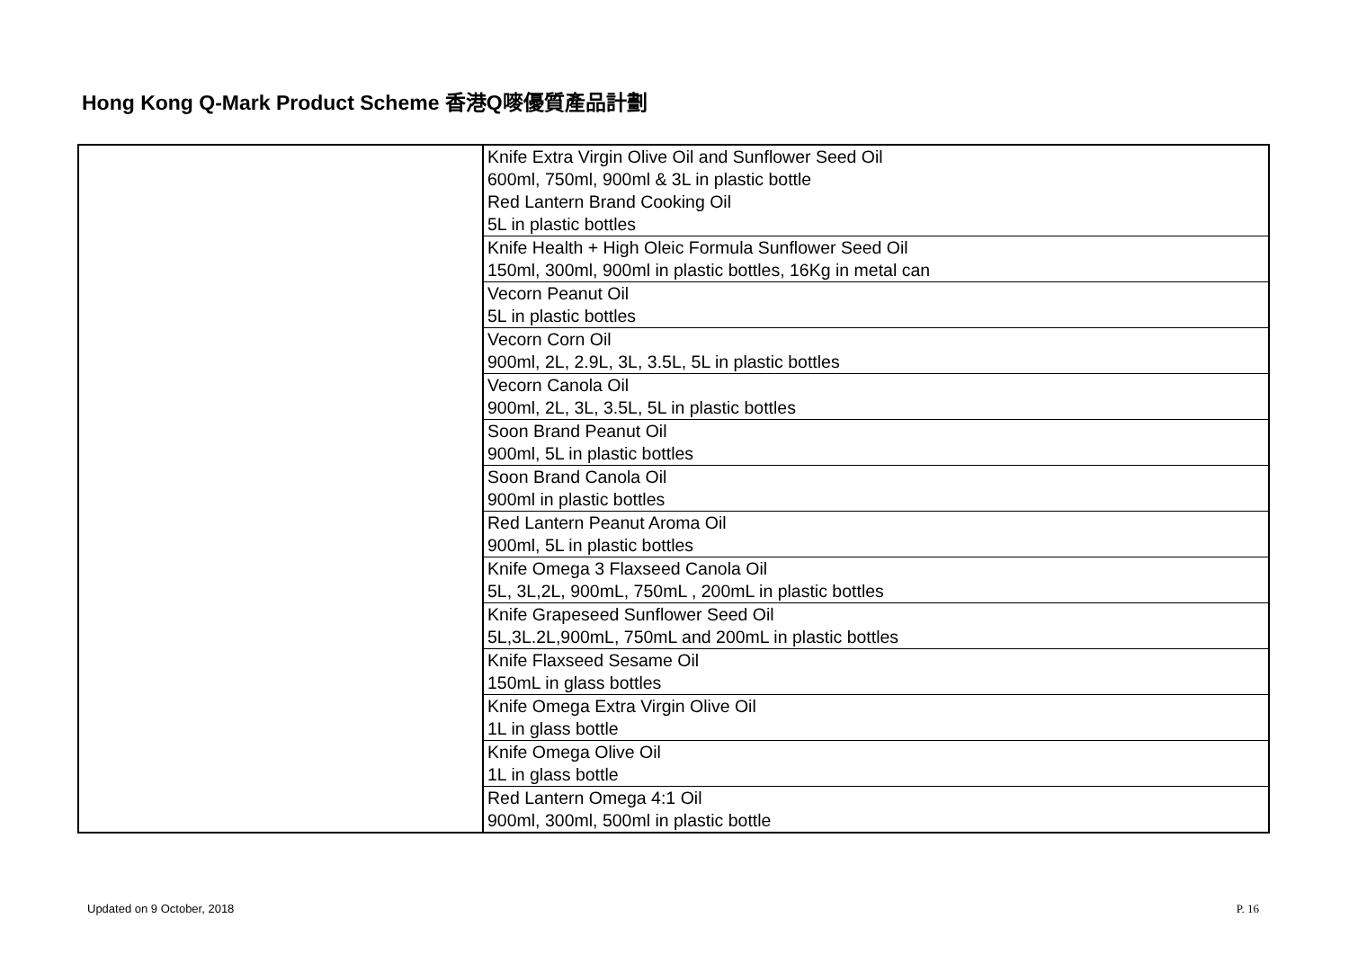Hong Kong Q-Mark Product Scheme 香港Q嘜優質產品計劃
| | Knife Extra Virgin Olive Oil and Sunflower Seed Oil 600ml, 750ml, 900ml & 3L in plastic bottle Red Lantern Brand Cooking Oil 5L in plastic bottles |
| | Knife Health + High Oleic Formula Sunflower Seed Oil 150ml, 300ml, 900ml in plastic bottles, 16Kg in metal can |
| | Vecorn Peanut Oil 5L in plastic bottles |
| | Vecorn Corn Oil 900ml, 2L, 2.9L, 3L, 3.5L, 5L in plastic bottles |
| | Vecorn Canola Oil 900ml, 2L, 3L, 3.5L, 5L in plastic bottles |
| | Soon Brand Peanut Oil 900ml, 5L in plastic bottles |
| | Soon Brand Canola Oil 900ml in plastic bottles |
| | Red Lantern Peanut Aroma Oil 900ml, 5L in plastic bottles |
| | Knife Omega 3 Flaxseed Canola Oil 5L, 3L,2L, 900mL, 750mL , 200mL in plastic bottles |
| | Knife Grapeseed Sunflower Seed Oil 5L,3L.2L,900mL, 750mL and 200mL in plastic bottles |
| | Knife Flaxseed Sesame Oil 150mL in glass bottles |
| | Knife Omega Extra Virgin Olive Oil 1L in glass bottle |
| | Knife Omega Olive Oil 1L in glass bottle |
| | Red Lantern Omega 4:1 Oil 900ml, 300ml, 500ml in plastic bottle |
Updated on 9 October, 2018 P. 16